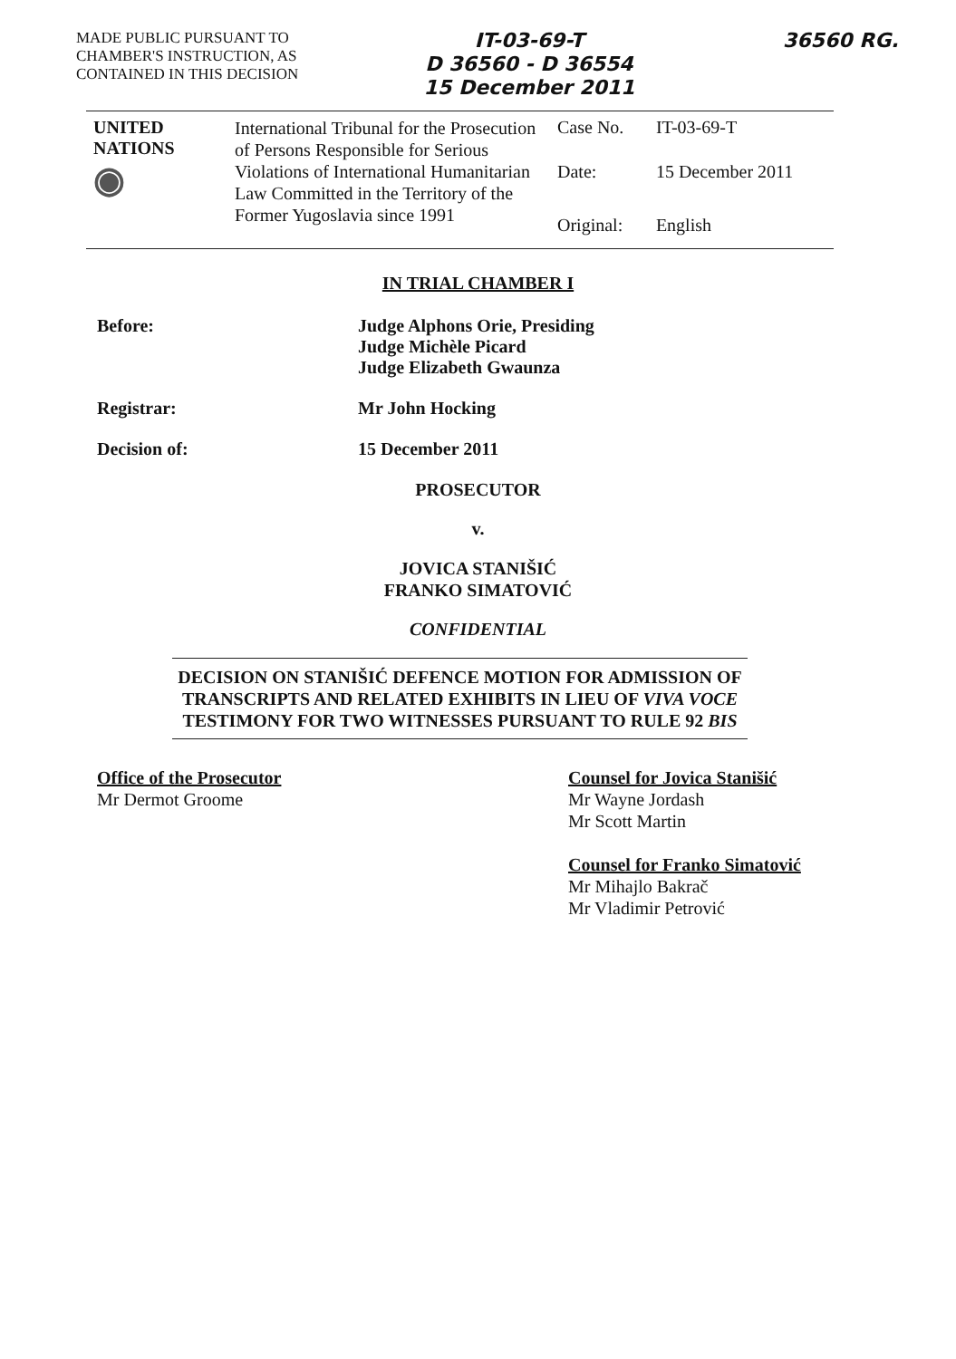MADE PUBLIC PURSUANT TO CHAMBER'S INSTRUCTION, AS CONTAINED IN THIS DECISION
IT-03-69-T
D 36560 - D 36554
15 December 2011
36560 RG.
| UNITED NATIONS ◉ | International Tribunal for the Prosecution of Persons Responsible for Serious Violations of International Humanitarian Law Committed in the Territory of the Former Yugoslavia since 1991 | Case No. | IT-03-69-T |
| | | Date: | 15 December 2011 |
| | | Original: | English |
IN TRIAL CHAMBER I
Before: Judge Alphons Orie, Presiding
Judge Michèle Picard
Judge Elizabeth Gwaunza
Registrar: Mr John Hocking
Decision of: 15 December 2011
PROSECUTOR
v.
JOVICA STANIŠIĆ
FRANKO SIMATOVIĆ
CONFIDENTIAL
DECISION ON STANIŠIĆ DEFENCE MOTION FOR ADMISSION OF TRANSCRIPTS AND RELATED EXHIBITS IN LIEU OF VIVA VOCE TESTIMONY FOR TWO WITNESSES PURSUANT TO RULE 92 BIS
Office of the Prosecutor
Mr Dermot Groome
Counsel for Jovica Stanišić
Mr Wayne Jordash
Mr Scott Martin
Counsel for Franko Simatović
Mr Mihajlo Bakrač
Mr Vladimir Petrović